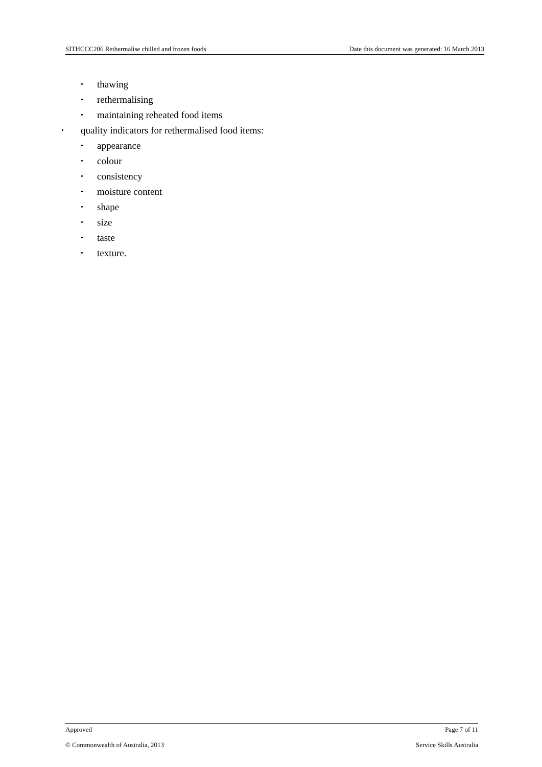SITHCCC206 Rethermalise chilled and frozen foods Date this document was generated: 16 March 2013
• thawing
• rethermalising
• maintaining reheated food items
• quality indicators for rethermalised food items:
• appearance
• colour
• consistency
• moisture content
• shape
• size
• taste
• texture.
Approved Page 7 of 11
© Commonwealth of Australia, 2013 Service Skills Australia